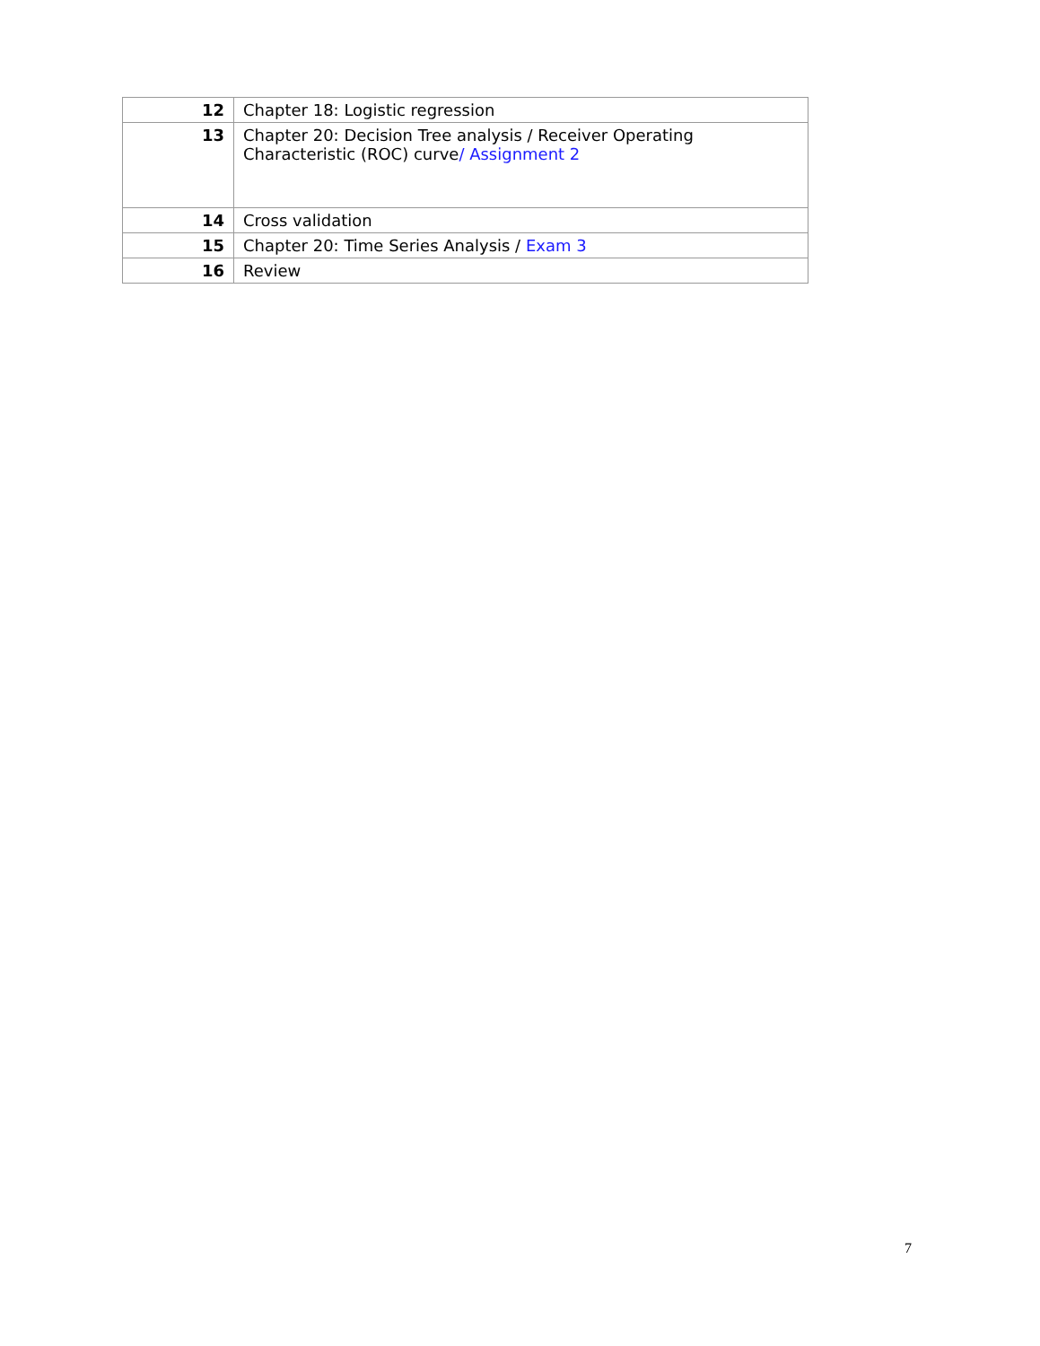| 12 | Chapter 18: Logistic regression |
| 13 | Chapter 20: Decision Tree analysis / Receiver Operating Characteristic (ROC) curve / Assignment 2 |
| 14 | Cross validation |
| 15 | Chapter 20: Time Series Analysis / Exam 3 |
| 16 | Review |
7